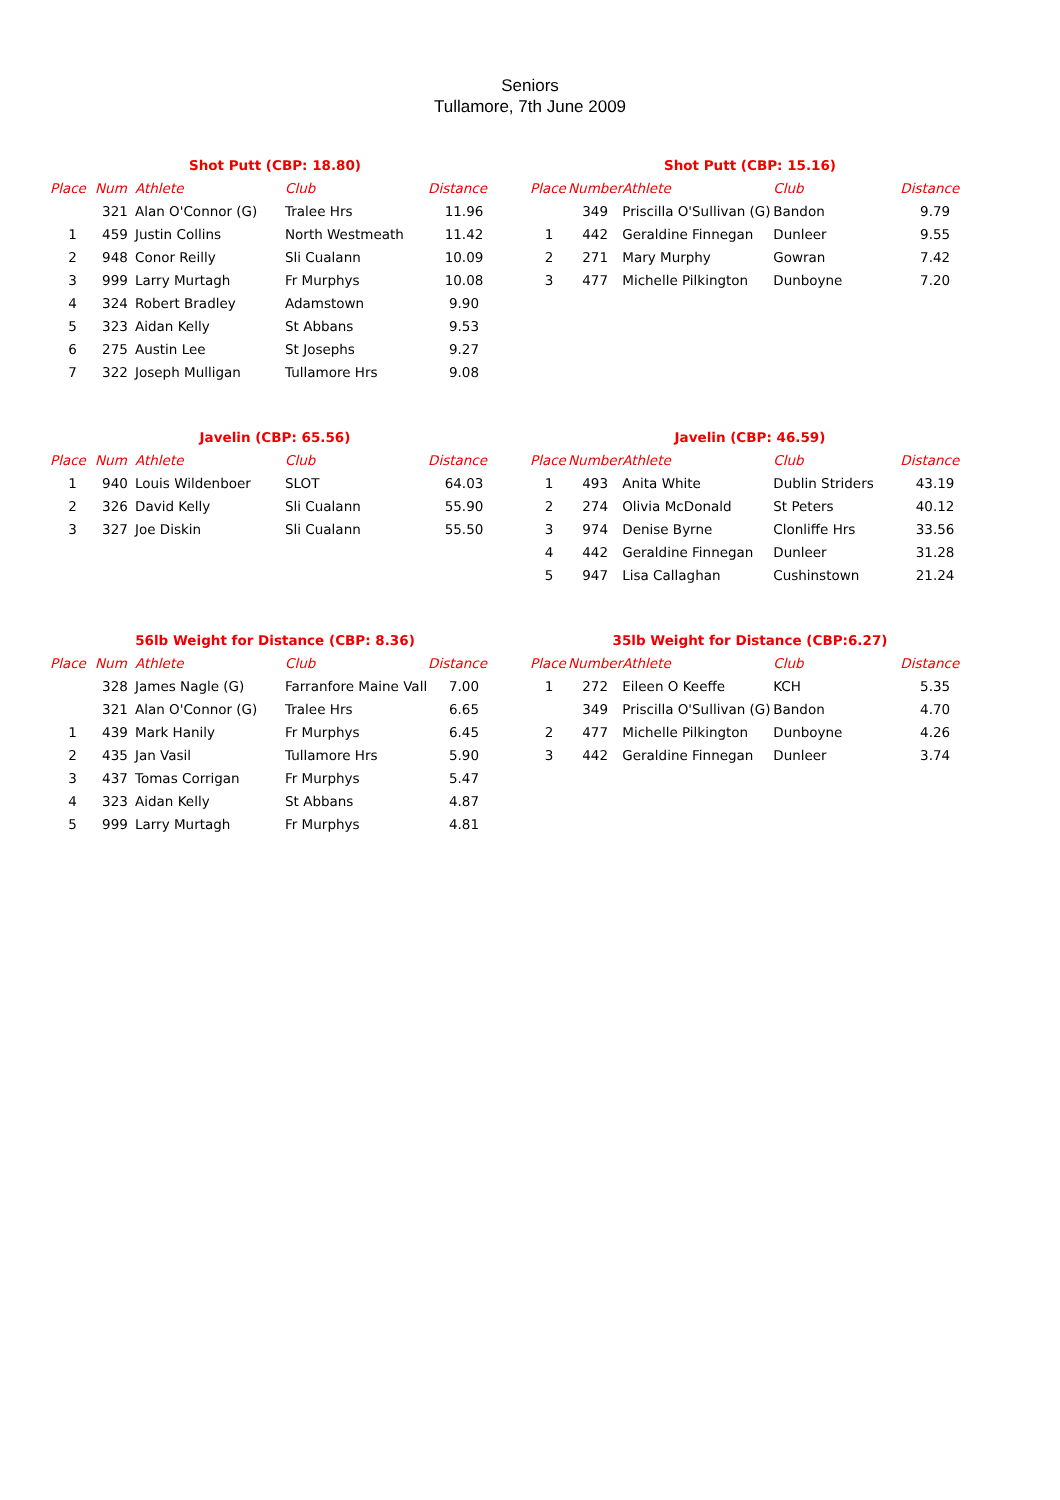Seniors
Tullamore, 7th June 2009
| Shot Putt (CBP: 18.80) | | | | |
| Place | Num | Athlete | Club | Distance |
| | 321 | Alan O'Connor (G) | Tralee Hrs | 11.96 |
| 1 | 459 | Justin Collins | North Westmeath | 11.42 |
| 2 | 948 | Conor Reilly | Sli Cualann | 10.09 |
| 3 | 999 | Larry Murtagh | Fr Murphys | 10.08 |
| 4 | 324 | Robert Bradley | Adamstown | 9.90 |
| 5 | 323 | Aidan Kelly | St Abbans | 9.53 |
| 6 | 275 | Austin Lee | St Josephs | 9.27 |
| 7 | 322 | Joseph Mulligan | Tullamore Hrs | 9.08 |
| Shot Putt (CBP: 15.16) | | | | |
| Place | Number | Athlete | Club | Distance |
| | 349 | Priscilla O'Sullivan (G) | Bandon | 9.79 |
| 1 | 442 | Geraldine Finnegan | Dunleer | 9.55 |
| 2 | 271 | Mary Murphy | Gowran | 7.42 |
| 3 | 477 | Michelle Pilkington | Dunboyne | 7.20 |
| Javelin (CBP: 65.56) | | | | |
| Place | Num | Athlete | Club | Distance |
| 1 | 940 | Louis Wildenboer | SLOT | 64.03 |
| 2 | 326 | David Kelly | Sli Cualann | 55.90 |
| 3 | 327 | Joe Diskin | Sli Cualann | 55.50 |
| Javelin (CBP: 46.59) | | | | |
| Place | Number | Athlete | Club | Distance |
| 1 | 493 | Anita White | Dublin Striders | 43.19 |
| 2 | 274 | Olivia McDonald | St Peters | 40.12 |
| 3 | 974 | Denise Byrne | Clonliffe Hrs | 33.56 |
| 4 | 442 | Geraldine Finnegan | Dunleer | 31.28 |
| 5 | 947 | Lisa Callaghan | Cushinstown | 21.24 |
| 56lb Weight for Distance (CBP: 8.36) | | | | |
| Place | Num | Athlete | Club | Distance |
| | 328 | James Nagle (G) | Farranfore Maine Vall | 7.00 |
| | 321 | Alan O'Connor (G) | Tralee Hrs | 6.65 |
| 1 | 439 | Mark Hanily | Fr Murphys | 6.45 |
| 2 | 435 | Jan Vasil | Tullamore Hrs | 5.90 |
| 3 | 437 | Tomas Corrigan | Fr Murphys | 5.47 |
| 4 | 323 | Aidan Kelly | St Abbans | 4.87 |
| 5 | 999 | Larry Murtagh | Fr Murphys | 4.81 |
| 35lb Weight for Distance (CBP:6.27) | | | | |
| Place | Number | Athlete | Club | Distance |
| 1 | 272 | Eileen O Keeffe | KCH | 5.35 |
| | 349 | Priscilla O'Sullivan (G) | Bandon | 4.70 |
| 2 | 477 | Michelle Pilkington | Dunboyne | 4.26 |
| 3 | 442 | Geraldine Finnegan | Dunleer | 3.74 |